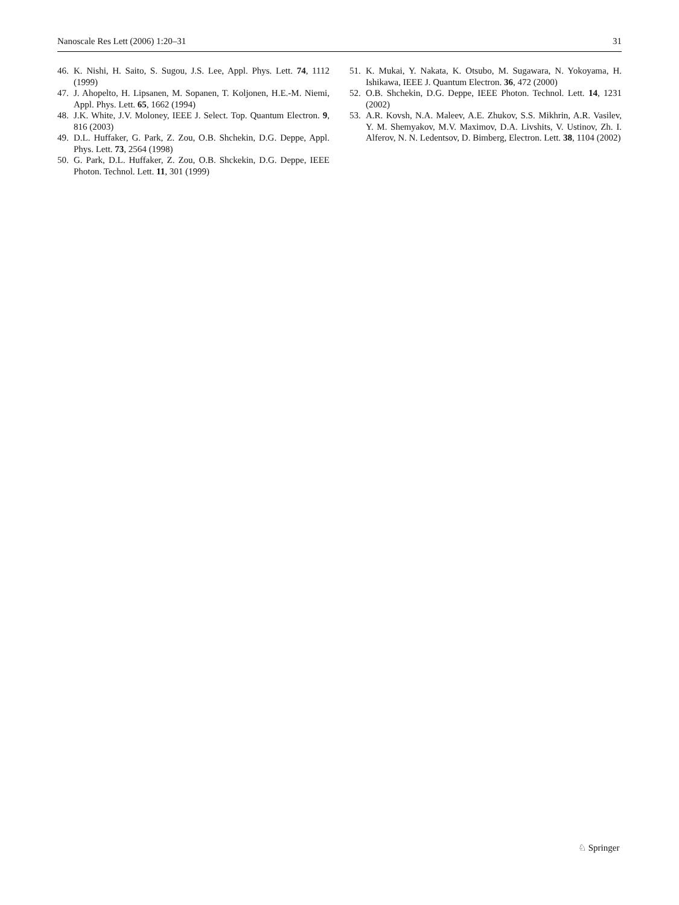Nanoscale Res Lett (2006) 1:20–31 31
46. K. Nishi, H. Saito, S. Sugou, J.S. Lee, Appl. Phys. Lett. 74, 1112 (1999)
47. J. Ahopelto, H. Lipsanen, M. Sopanen, T. Koljonen, H.E.-M. Niemi, Appl. Phys. Lett. 65, 1662 (1994)
48. J.K. White, J.V. Moloney, IEEE J. Select. Top. Quantum Electron. 9, 816 (2003)
49. D.L. Huffaker, G. Park, Z. Zou, O.B. Shchekin, D.G. Deppe, Appl. Phys. Lett. 73, 2564 (1998)
50. G. Park, D.L. Huffaker, Z. Zou, O.B. Shckekin, D.G. Deppe, IEEE Photon. Technol. Lett. 11, 301 (1999)
51. K. Mukai, Y. Nakata, K. Otsubo, M. Sugawara, N. Yokoyama, H. Ishikawa, IEEE J. Quantum Electron. 36, 472 (2000)
52. O.B. Shchekin, D.G. Deppe, IEEE Photon. Technol. Lett. 14, 1231 (2002)
53. A.R. Kovsh, N.A. Maleev, A.E. Zhukov, S.S. Mikhrin, A.R. Vasilev, Y. M. Shemyakov, M.V. Maximov, D.A. Livshits, V. Ustinov, Zh. I. Alferov, N. N. Ledentsov, D. Bimberg, Electron. Lett. 38, 1104 (2002)
♘ Springer